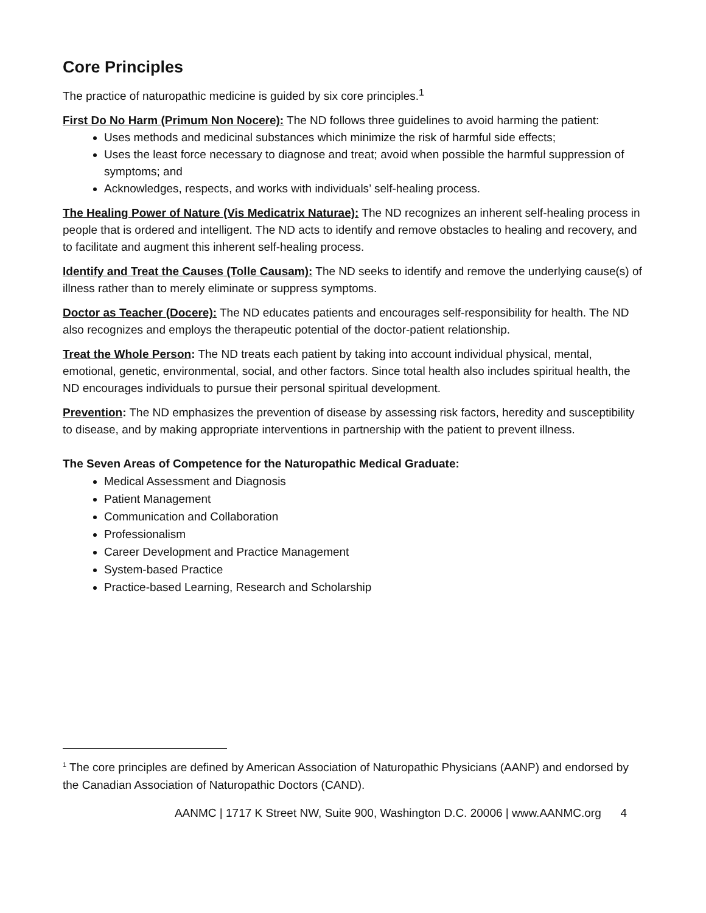Core Principles
The practice of naturopathic medicine is guided by six core principles.<sup>1</sup>
First Do No Harm (Primum Non Nocere): The ND follows three guidelines to avoid harming the patient:
Uses methods and medicinal substances which minimize the risk of harmful side effects;
Uses the least force necessary to diagnose and treat; avoid when possible the harmful suppression of symptoms; and
Acknowledges, respects, and works with individuals’ self-healing process.
The Healing Power of Nature (Vis Medicatrix Naturae): The ND recognizes an inherent self-healing process in people that is ordered and intelligent. The ND acts to identify and remove obstacles to healing and recovery, and to facilitate and augment this inherent self-healing process.
Identify and Treat the Causes (Tolle Causam): The ND seeks to identify and remove the underlying cause(s) of illness rather than to merely eliminate or suppress symptoms.
Doctor as Teacher (Docere): The ND educates patients and encourages self-responsibility for health. The ND also recognizes and employs the therapeutic potential of the doctor-patient relationship.
Treat the Whole Person: The ND treats each patient by taking into account individual physical, mental, emotional, genetic, environmental, social, and other factors. Since total health also includes spiritual health, the ND encourages individuals to pursue their personal spiritual development.
Prevention: The ND emphasizes the prevention of disease by assessing risk factors, heredity and susceptibility to disease, and by making appropriate interventions in partnership with the patient to prevent illness.
The Seven Areas of Competence for the Naturopathic Medical Graduate:
Medical Assessment and Diagnosis
Patient Management
Communication and Collaboration
Professionalism
Career Development and Practice Management
System-based Practice
Practice-based Learning, Research and Scholarship
<sup>1</sup> The core principles are defined by American Association of Naturopathic Physicians (AANP) and endorsed by the Canadian Association of Naturopathic Doctors (CAND).
AANMC | 1717 K Street NW, Suite 900, Washington D.C. 20006 | www.AANMC.org 4